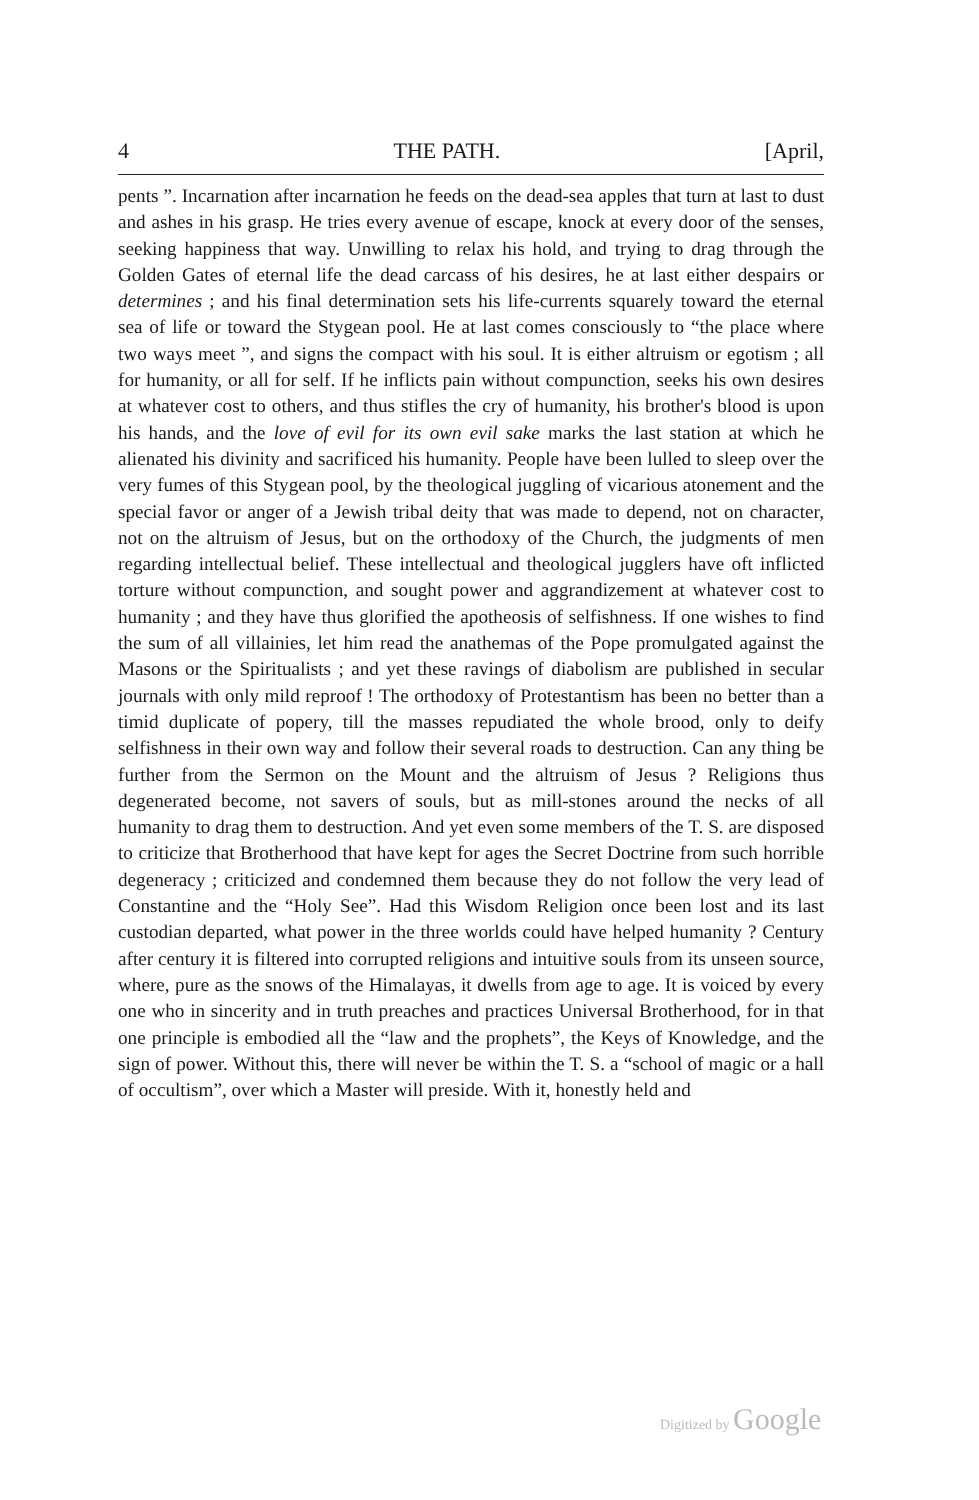4 THE PATH. [April,
pents ”. Incarnation after incarnation he feeds on the dead-sea apples that turn at last to dust and ashes in his grasp. He tries every avenue of escape, knock at every door of the senses, seeking happiness that way. Unwilling to relax his hold, and trying to drag through the Golden Gates of eternal life the dead carcass of his desires, he at last either despairs or determines ; and his final determination sets his life-currents squarely toward the eternal sea of life or toward the Stygean pool. He at last comes consciously to “the place where two ways meet ”, and signs the compact with his soul. It is either altruism or egotism ; all for humanity, or all for self. If he inflicts pain without compunction, seeks his own desires at whatever cost to others, and thus stifles the cry of humanity, his brother's blood is upon his hands, and the love of evil for its own evil sake marks the last station at which he alienated his divinity and sacrificed his humanity. People have been lulled to sleep over the very fumes of this Stygean pool, by the theological juggling of vicarious atonement and the special favor or anger of a Jewish tribal deity that was made to depend, not on character, not on the altruism of Jesus, but on the orthodoxy of the Church, the judgments of men regarding intellectual belief. These intellectual and theological jugglers have oft inflicted torture without compunction, and sought power and aggrandizement at whatever cost to humanity ; and they have thus glorified the apotheosis of selfishness. If one wishes to find the sum of all villainies, let him read the anathemas of the Pope promulgated against the Masons or the Spiritualists ; and yet these ravings of diabolism are published in secular journals with only mild reproof ! The orthodoxy of Protestantism has been no better than a timid duplicate of popery, till the masses repudiated the whole brood, only to deify selfishness in their own way and follow their several roads to destruction. Can any thing be further from the Sermon on the Mount and the altruism of Jesus ? Religions thus degenerated become, not savers of souls, but as mill-stones around the necks of all humanity to drag them to destruction. And yet even some members of the T. S. are disposed to criticize that Brotherhood that have kept for ages the Secret Doctrine from such horrible degeneracy ; criticized and condemned them because they do not follow the very lead of Constantine and the “Holy See”. Had this Wisdom Religion once been lost and its last custodian departed, what power in the three worlds could have helped humanity ? Century after century it is filtered into corrupted religions and intuitive souls from its unseen source, where, pure as the snows of the Himalayas, it dwells from age to age. It is voiced by every one who in sincerity and in truth preaches and practices Universal Brotherhood, for in that one principle is embodied all the “law and the prophets”, the Keys of Knowledge, and the sign of power. Without this, there will never be within the T. S. a “school of magic or a hall of occultism”, over which a Master will preside. With it, honestly held and
Digitized by Google